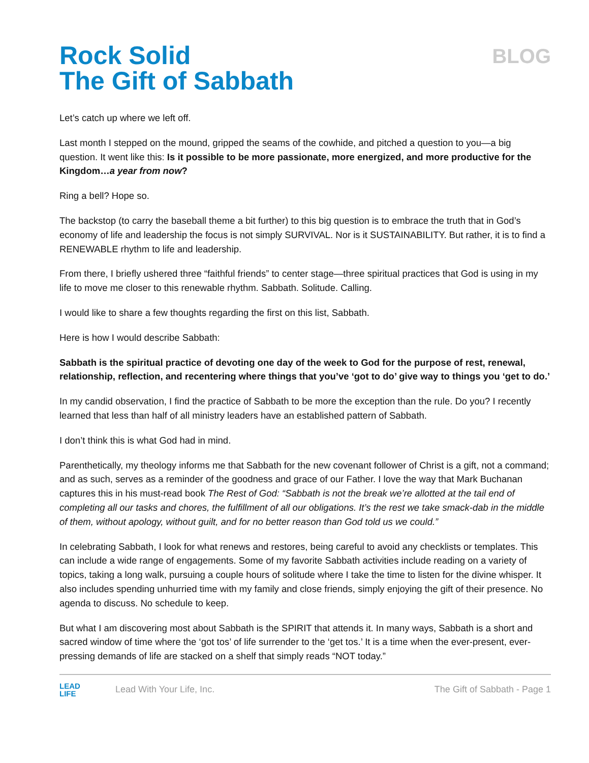Rock Solid
The Gift of Sabbath
BLOG
Let’s catch up where we left off.
Last month I stepped on the mound, gripped the seams of the cowhide, and pitched a question to you—a big question. It went like this: Is it possible to be more passionate, more energized, and more productive for the Kingdom…a year from now?
Ring a bell? Hope so.
The backstop (to carry the baseball theme a bit further) to this big question is to embrace the truth that in God’s economy of life and leadership the focus is not simply SURVIVAL. Nor is it SUSTAINABILITY. But rather, it is to find a RENEWABLE rhythm to life and leadership.
From there, I briefly ushered three “faithful friends” to center stage—three spiritual practices that God is using in my life to move me closer to this renewable rhythm. Sabbath. Solitude. Calling.
I would like to share a few thoughts regarding the first on this list, Sabbath.
Here is how I would describe Sabbath:
Sabbath is the spiritual practice of devoting one day of the week to God for the purpose of rest, renewal, relationship, reflection, and recentering where things that you’ve ‘got to do’ give way to things you ‘get to do.’
In my candid observation, I find the practice of Sabbath to be more the exception than the rule. Do you? I recently learned that less than half of all ministry leaders have an established pattern of Sabbath.
I don’t think this is what God had in mind.
Parenthetically, my theology informs me that Sabbath for the new covenant follower of Christ is a gift, not a command; and as such, serves as a reminder of the goodness and grace of our Father. I love the way that Mark Buchanan captures this in his must-read book The Rest of God: “Sabbath is not the break we’re allotted at the tail end of completing all our tasks and chores, the fulfillment of all our obligations. It’s the rest we take smack-dab in the middle of them, without apology, without guilt, and for no better reason than God told us we could.”
In celebrating Sabbath, I look for what renews and restores, being careful to avoid any checklists or templates. This can include a wide range of engagements. Some of my favorite Sabbath activities include reading on a variety of topics, taking a long walk, pursuing a couple hours of solitude where I take the time to listen for the divine whisper. It also includes spending unhurried time with my family and close friends, simply enjoying the gift of their presence. No agenda to discuss. No schedule to keep.
But what I am discovering most about Sabbath is the SPIRIT that attends it. In many ways, Sabbath is a short and sacred window of time where the ‘got tos’ of life surrender to the ‘get tos.’ It is a time when the ever-present, ever-pressing demands of life are stacked on a shelf that simply reads “NOT today.”
LEAD
LIFE
Lead With Your Life, Inc. The Gift of Sabbath - Page 1